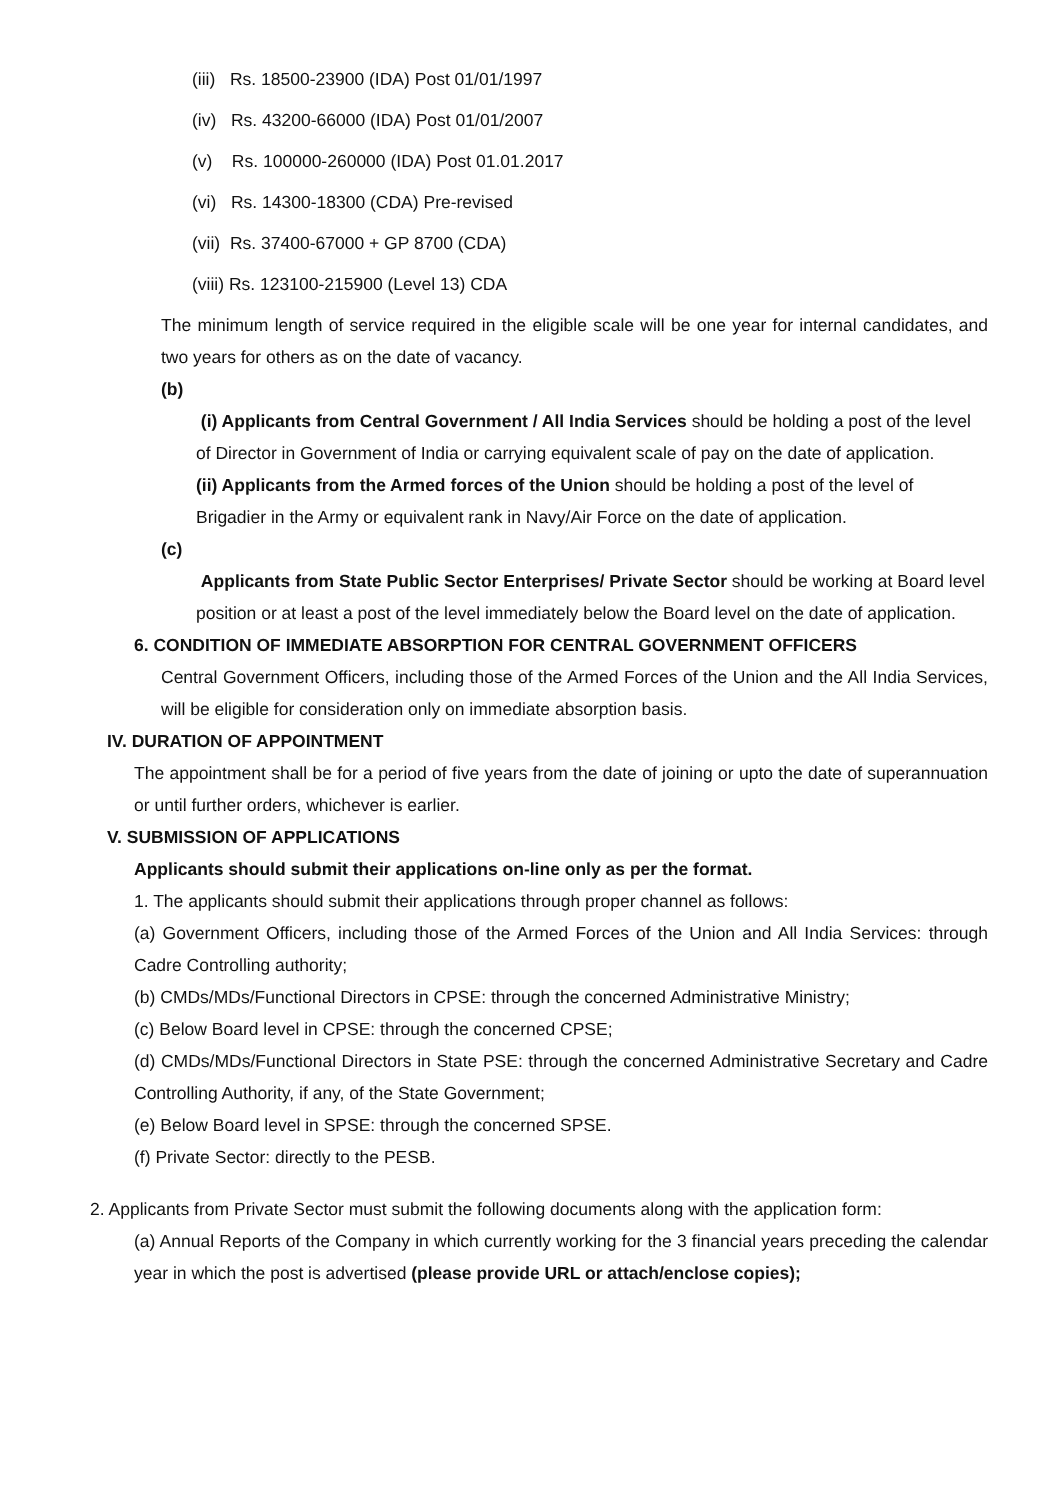(iii) Rs. 18500-23900 (IDA) Post 01/01/1997
(iv) Rs. 43200-66000 (IDA) Post 01/01/2007
(v) Rs. 100000-260000 (IDA) Post 01.01.2017
(vi) Rs. 14300-18300 (CDA) Pre-revised
(vii) Rs. 37400-67000 + GP 8700 (CDA)
(viii) Rs. 123100-215900 (Level 13) CDA
The minimum length of service required in the eligible scale will be one year for internal candidates, and two years for others as on the date of vacancy.
(b)
(i) Applicants from Central Government / All India Services should be holding a post of the level of Director in Government of India or carrying equivalent scale of pay on the date of application.
(ii) Applicants from the Armed forces of the Union should be holding a post of the level of Brigadier in the Army or equivalent rank in Navy/Air Force on the date of application.
(c)
Applicants from State Public Sector Enterprises/ Private Sector should be working at Board level position or at least a post of the level immediately below the Board level on the date of application.
6. CONDITION OF IMMEDIATE ABSORPTION FOR CENTRAL GOVERNMENT OFFICERS
Central Government Officers, including those of the Armed Forces of the Union and the All India Services, will be eligible for consideration only on immediate absorption basis.
IV. DURATION OF APPOINTMENT
The appointment shall be for a period of five years from the date of joining or upto the date of superannuation or until further orders, whichever is earlier.
V. SUBMISSION OF APPLICATIONS
Applicants should submit their applications on-line only as per the format.
1. The applicants should submit their applications through proper channel as follows:
(a) Government Officers, including those of the Armed Forces of the Union and All India Services: through Cadre Controlling authority;
(b) CMDs/MDs/Functional Directors in CPSE: through the concerned Administrative Ministry;
(c) Below Board level in CPSE: through the concerned CPSE;
(d) CMDs/MDs/Functional Directors in State PSE: through the concerned Administrative Secretary and Cadre Controlling Authority, if any, of the State Government;
(e) Below Board level in SPSE: through the concerned SPSE.
(f) Private Sector: directly to the PESB.
2. Applicants from Private Sector must submit the following documents along with the application form:
(a) Annual Reports of the Company in which currently working for the 3 financial years preceding the calendar year in which the post is advertised (please provide URL or attach/enclose copies);